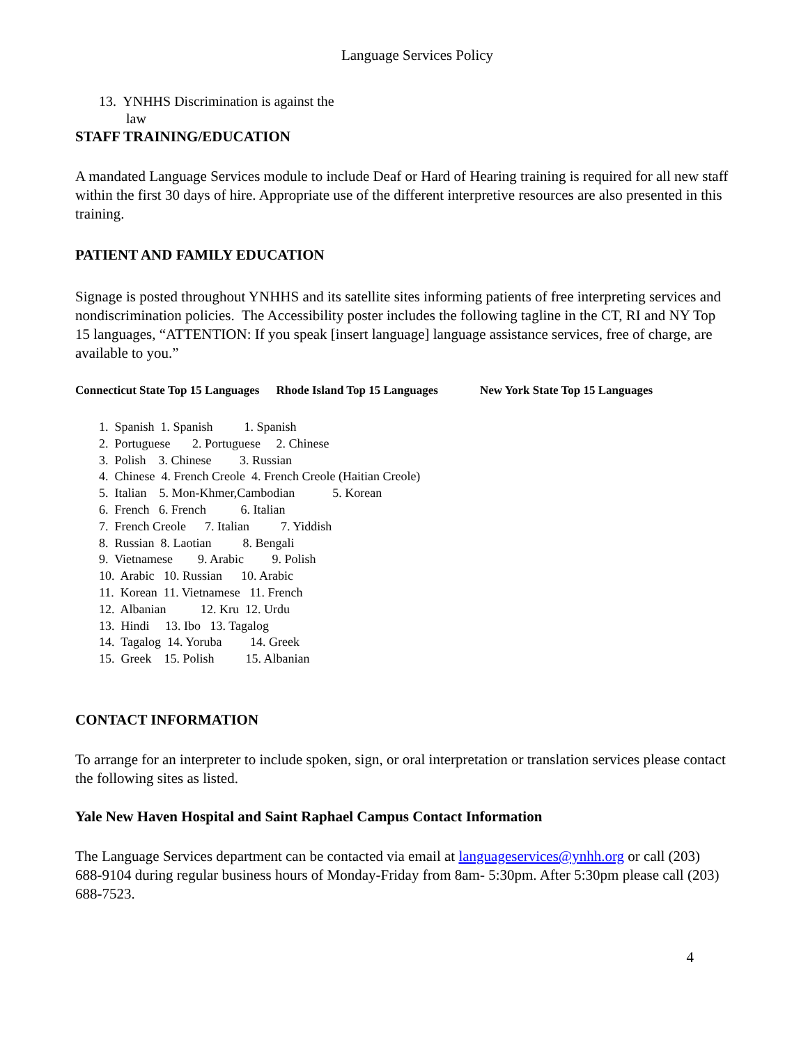Language Services Policy
13. YNHHS Discrimination is against the
law
STAFF TRAINING/EDUCATION
A mandated Language Services module to include Deaf or Hard of Hearing training is required for all new staff within the first 30 days of hire. Appropriate use of the different interpretive resources are also presented in this training.
PATIENT AND FAMILY EDUCATION
Signage is posted throughout YNHHS and its satellite sites informing patients of free interpreting services and nondiscrimination policies. The Accessibility poster includes the following tagline in the CT, RI and NY Top 15 languages, “ATTENTION: If you speak [insert language] language assistance services, free of charge, are available to you.”
Connecticut State Top 15 Languages Rhode Island Top 15 Languages New York State Top 15 Languages
1. Spanish 1. Spanish 1. Spanish
2. Portuguese 2. Portuguese 2. Chinese
3. Polish 3. Chinese 3. Russian
4. Chinese 4. French Creole 4. French Creole (Haitian Creole)
5. Italian 5. Mon-Khmer,Cambodian 5. Korean
6. French 6. French 6. Italian
7. French Creole 7. Italian 7. Yiddish
8. Russian 8. Laotian 8. Bengali
9. Vietnamese 9. Arabic 9. Polish
10. Arabic 10. Russian 10. Arabic
11. Korean 11. Vietnamese 11. French
12. Albanian 12. Kru 12. Urdu
13. Hindi 13. Ibo 13. Tagalog
14. Tagalog 14. Yoruba 14. Greek
15. Greek 15. Polish 15. Albanian
CONTACT INFORMATION
To arrange for an interpreter to include spoken, sign, or oral interpretation or translation services please contact the following sites as listed.
Yale New Haven Hospital and Saint Raphael Campus Contact Information
The Language Services department can be contacted via email at languageservices@ynhh.org or call (203)
688-9104 during regular business hours of Monday-Friday from 8am- 5:30pm. After 5:30pm please call (203) 688-7523.
4